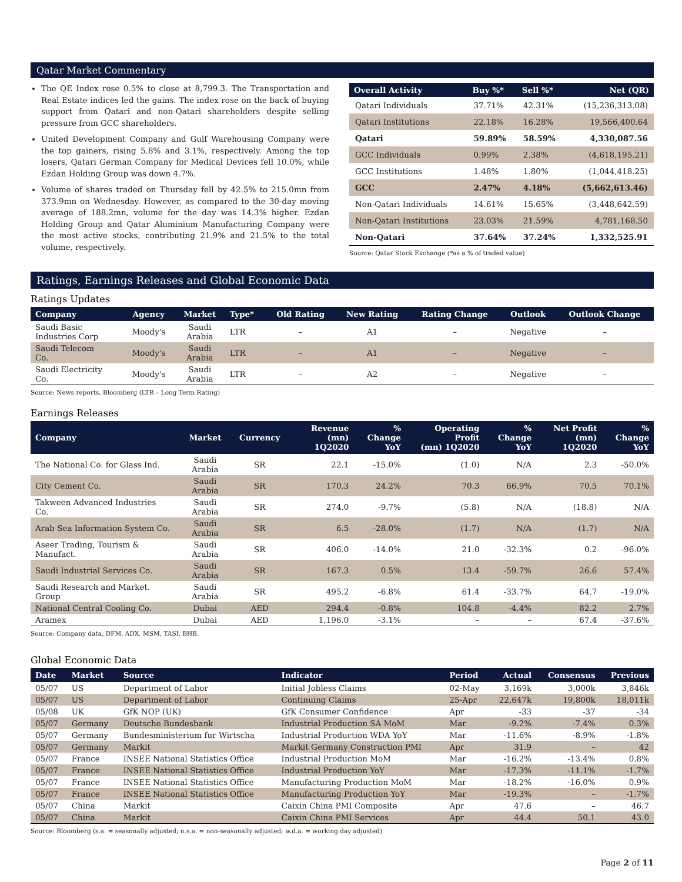Qatar Market Commentary
The QE Index rose 0.5% to close at 8,799.3. The Transportation and Real Estate indices led the gains. The index rose on the back of buying support from Qatari and non-Qatari shareholders despite selling pressure from GCC shareholders.
United Development Company and Gulf Warehousing Company were the top gainers, rising 5.8% and 3.1%, respectively. Among the top losers, Qatari German Company for Medical Devices fell 10.0%, while Ezdan Holding Group was down 4.7%.
Volume of shares traded on Thursday fell by 42.5% to 215.0mn from 373.9mn on Wednesday. However, as compared to the 30-day moving average of 188.2mn, volume for the day was 14.3% higher. Ezdan Holding Group and Qatar Aluminium Manufacturing Company were the most active stocks, contributing 21.9% and 21.5% to the total volume, respectively.
| Overall Activity | Buy %* | Sell %* | Net (QR) |
| --- | --- | --- | --- |
| Qatari Individuals | 37.71% | 42.31% | (15,236,313.08) |
| Qatari Institutions | 22.18% | 16.28% | 19,566,400.64 |
| Qatari | 59.89% | 58.59% | 4,330,087.56 |
| GCC Individuals | 0.99% | 2.38% | (4,618,195.21) |
| GCC Institutions | 1.48% | 1.80% | (1,044,418.25) |
| GCC | 2.47% | 4.18% | (5,662,613.46) |
| Non-Qatari Individuals | 14.61% | 15.65% | (3,448,642.59) |
| Non-Qatari Institutions | 23.03% | 21.59% | 4,781,168.50 |
| Non-Qatari | 37.64% | 37.24% | 1,332,525.91 |
Source: Qatar Stock Exchange (*as a % of traded value)
Ratings, Earnings Releases and Global Economic Data
Ratings Updates
| Company | Agency | Market | Type* | Old Rating | New Rating | Rating Change | Outlook | Outlook Change |
| --- | --- | --- | --- | --- | --- | --- | --- | --- |
| Saudi Basic Industries Corp | Moody's | Saudi Arabia | LTR | – | A1 | – | Negative | – |
| Saudi Telecom Co. | Moody's | Saudi Arabia | LTR | – | A1 | – | Negative | – |
| Saudi Electricity Co. | Moody's | Saudi Arabia | LTR | – | A2 | – | Negative | – |
Source: News reports, Bloomberg (LTR – Long Term Rating)
Earnings Releases
| Company | Market | Currency | Revenue (mn) 1Q2020 | % Change YoY | Operating Profit (mn) 1Q2020 | % Change YoY | Net Profit (mn) 1Q2020 | % Change YoY |
| --- | --- | --- | --- | --- | --- | --- | --- | --- |
| The National Co. for Glass Ind. | Saudi Arabia | SR | 22.1 | -15.0% | (1.0) | N/A | 2.3 | -50.0% |
| City Cement Co. | Saudi Arabia | SR | 170.3 | 24.2% | 70.3 | 66.9% | 70.5 | 70.1% |
| Takween Advanced Industries Co. | Saudi Arabia | SR | 274.0 | -9.7% | (5.8) | N/A | (18.8) | N/A |
| Arab Sea Information System Co. | Saudi Arabia | SR | 6.5 | -28.0% | (1.7) | N/A | (1.7) | N/A |
| Aseer Trading, Tourism & Manufact. | Saudi Arabia | SR | 406.0 | -14.0% | 21.0 | -32.3% | 0.2 | -96.0% |
| Saudi Industrial Services Co. | Saudi Arabia | SR | 167.3 | 0.5% | 13.4 | -59.7% | 26.6 | 57.4% |
| Saudi Research and Market. Group | Saudi Arabia | SR | 495.2 | -6.8% | 61.4 | -33.7% | 64.7 | -19.0% |
| National Central Cooling Co. | Dubai | AED | 294.4 | -0.8% | 104.8 | -4.4% | 82.2 | 2.7% |
| Aramex | Dubai | AED | 1,196.0 | -3.1% | – | – | 67.4 | -37.6% |
Source: Company data, DFM, ADX, MSM, TASI, BHB.
Global Economic Data
| Date | Market | Source | Indicator | Period | Actual | Consensus | Previous |
| --- | --- | --- | --- | --- | --- | --- | --- |
| 05/07 | US | Department of Labor | Initial Jobless Claims | 02-May | 3,169k | 3,000k | 3,846k |
| 05/07 | US | Department of Labor | Continuing Claims | 25-Apr | 22,647k | 19,800k | 18,011k |
| 05/08 | UK | GfK NOP (UK) | GfK Consumer Confidence | Apr | -33 | -37 | -34 |
| 05/07 | Germany | Deutsche Bundesbank | Industrial Production SA MoM | Mar | -9.2% | -7.4% | 0.3% |
| 05/07 | Germany | Bundesministerium fur Wirtscha | Industrial Production WDA YoY | Mar | -11.6% | -8.9% | -1.8% |
| 05/07 | Germany | Markit | Markit Germany Construction PMI | Apr | 31.9 | – | 42 |
| 05/07 | France | INSEE National Statistics Office | Industrial Production MoM | Mar | -16.2% | -13.4% | 0.8% |
| 05/07 | France | INSEE National Statistics Office | Industrial Production YoY | Mar | -17.3% | -11.1% | -1.7% |
| 05/07 | France | INSEE National Statistics Office | Manufacturing Production MoM | Mar | -18.2% | -16.0% | 0.9% |
| 05/07 | France | INSEE National Statistics Office | Manufacturing Production YoY | Mar | -19.3% | – | -1.7% |
| 05/07 | China | Markit | Caixin China PMI Composite | Apr | 47.6 | – | 46.7 |
| 05/07 | China | Markit | Caixin China PMI Services | Apr | 44.4 | 50.1 | 43.0 |
Source: Bloomberg (s.a. = seasonally adjusted; n.s.a. = non-seasonally adjusted; w.d.a. = working day adjusted)
Page 2 of 11